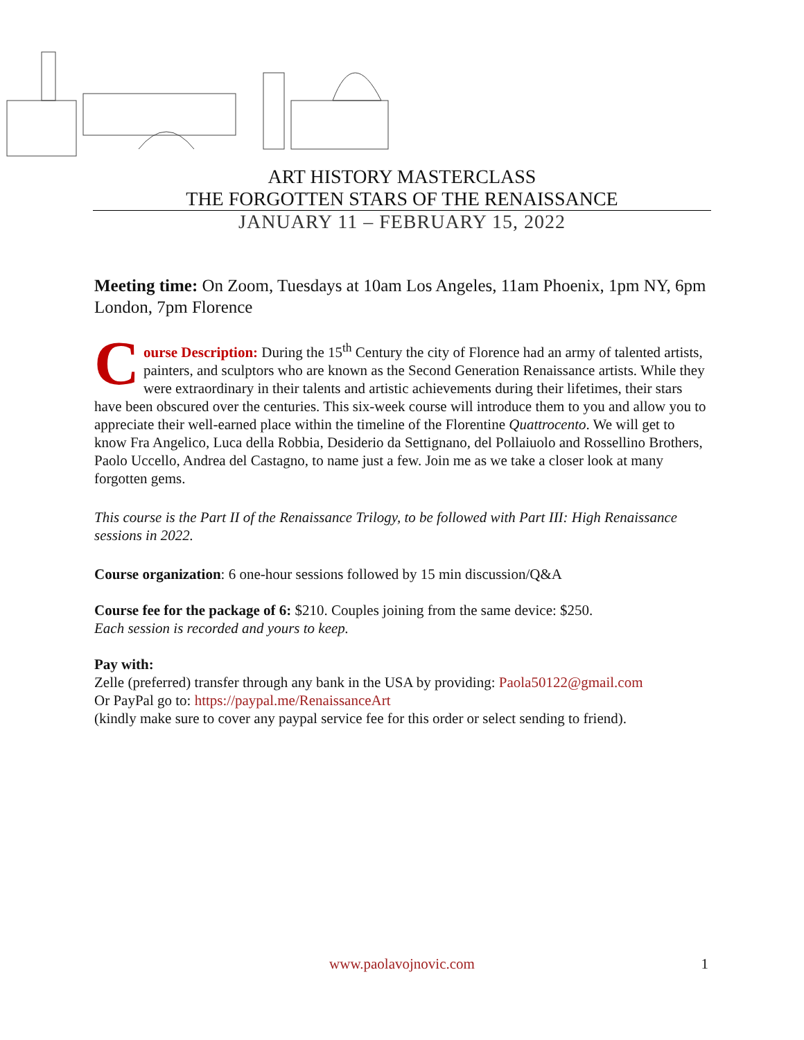ART HISTORY MASTERCLASS
THE FORGOTTEN STARS OF THE RENAISSANCE
JANUARY 11 – FEBRUARY 15, 2022
Meeting time: On Zoom, Tuesdays at 10am Los Angeles, 11am Phoenix, 1pm NY, 6pm London, 7pm Florence
Course Description: During the 15<sup>th</sup> Century the city of Florence had an army of talented artists, painters, and sculptors who are known as the Second Generation Renaissance artists. While they were extraordinary in their talents and artistic achievements during their lifetimes, their stars have been obscured over the centuries. This six-week course will introduce them to you and allow you to appreciate their well-earned place within the timeline of the Florentine Quattrocento. We will get to know Fra Angelico, Luca della Robbia, Desiderio da Settignano, del Pollaiuolo and Rossellino Brothers, Paolo Uccello, Andrea del Castagno, to name just a few. Join me as we take a closer look at many forgotten gems.
This course is the Part II of the Renaissance Trilogy, to be followed with Part III: High Renaissance sessions in 2022.
Course organization: 6 one-hour sessions followed by 15 min discussion/Q&A
Course fee for the package of 6: $210. Couples joining from the same device: $250.
Each session is recorded and yours to keep.
Pay with:
Zelle (preferred) transfer through any bank in the USA by providing: Paola50122@gmail.com
Or PayPal go to: https://paypal.me/RenaissanceArt
(kindly make sure to cover any paypal service fee for this order or select sending to friend).
www.paolavojnovic.com 1